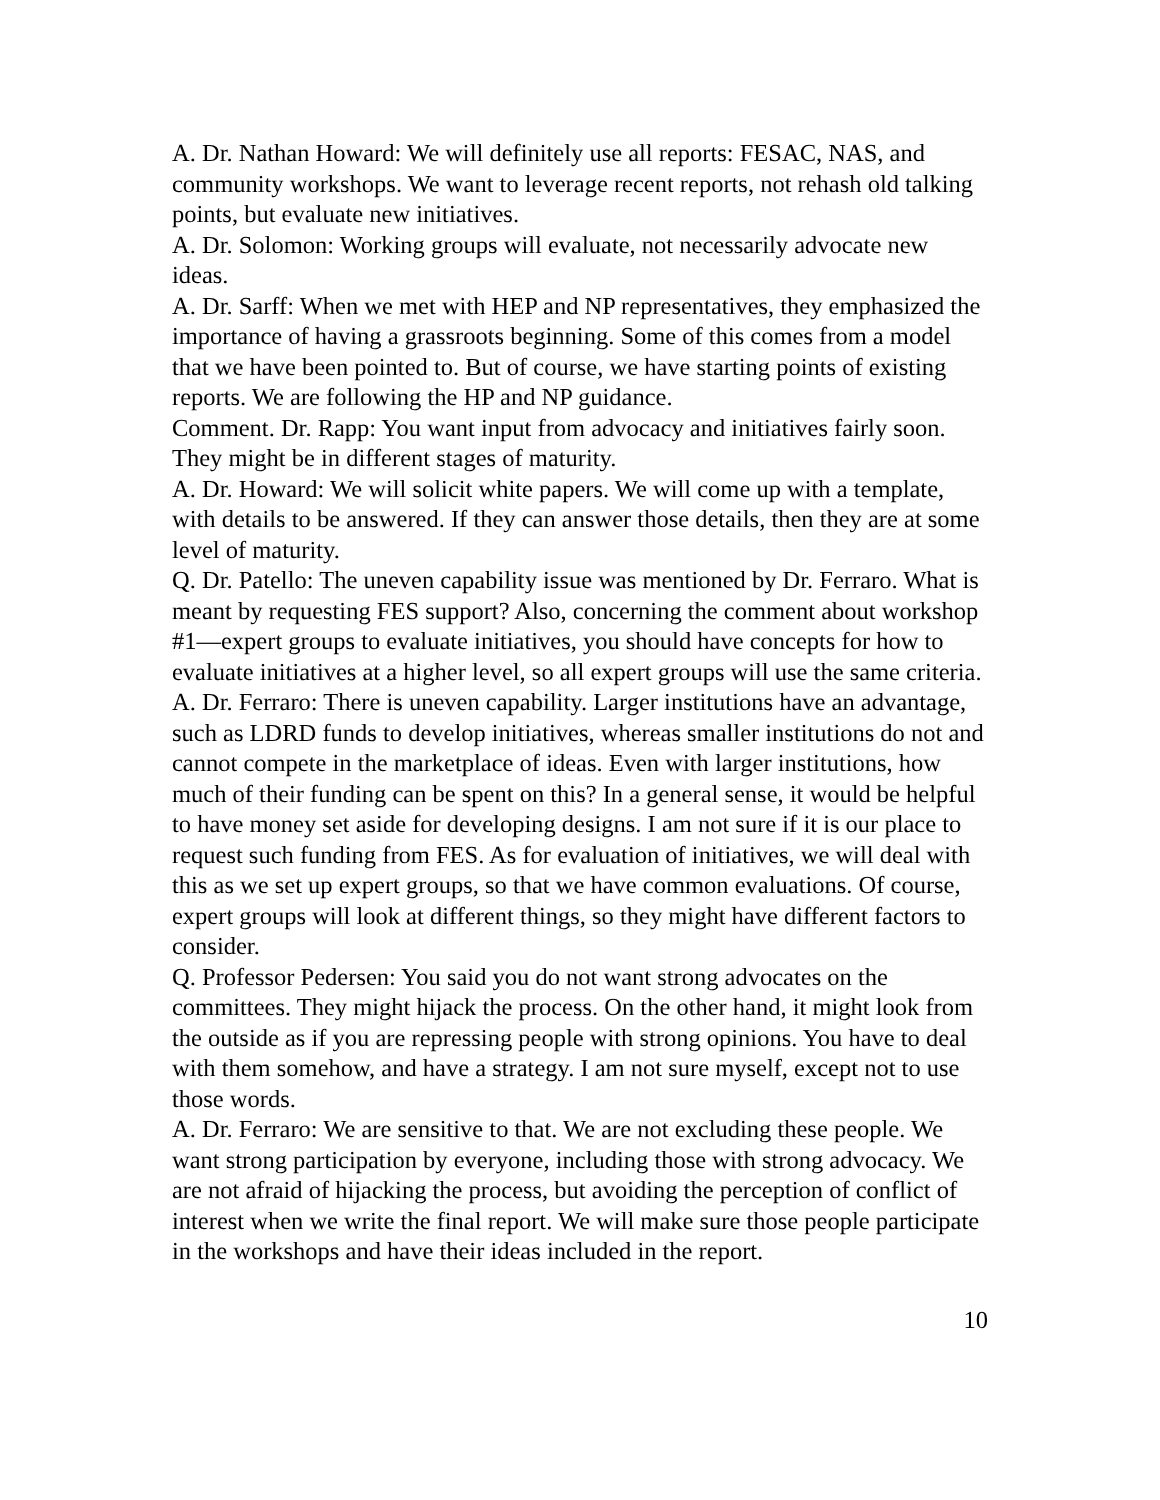A. Dr. Nathan Howard: We will definitely use all reports: FESAC, NAS, and community workshops. We want to leverage recent reports, not rehash old talking points, but evaluate new initiatives.
A. Dr. Solomon: Working groups will evaluate, not necessarily advocate new ideas.
A. Dr. Sarff: When we met with HEP and NP representatives, they emphasized the importance of having a grassroots beginning. Some of this comes from a model that we have been pointed to. But of course, we have starting points of existing reports. We are following the HP and NP guidance.
Comment. Dr. Rapp: You want input from advocacy and initiatives fairly soon. They might be in different stages of maturity.
A. Dr. Howard: We will solicit white papers. We will come up with a template, with details to be answered. If they can answer those details, then they are at some level of maturity.
Q. Dr. Patello: The uneven capability issue was mentioned by Dr. Ferraro. What is meant by requesting FES support? Also, concerning the comment about workshop #1—expert groups to evaluate initiatives, you should have concepts for how to evaluate initiatives at a higher level, so all expert groups will use the same criteria.
A. Dr. Ferraro: There is uneven capability. Larger institutions have an advantage, such as LDRD funds to develop initiatives, whereas smaller institutions do not and cannot compete in the marketplace of ideas. Even with larger institutions, how much of their funding can be spent on this? In a general sense, it would be helpful to have money set aside for developing designs. I am not sure if it is our place to request such funding from FES. As for evaluation of initiatives, we will deal with this as we set up expert groups, so that we have common evaluations. Of course, expert groups will look at different things, so they might have different factors to consider.
Q. Professor Pedersen: You said you do not want strong advocates on the committees. They might hijack the process. On the other hand, it might look from the outside as if you are repressing people with strong opinions. You have to deal with them somehow, and have a strategy. I am not sure myself, except not to use those words.
A. Dr. Ferraro: We are sensitive to that. We are not excluding these people. We want strong participation by everyone, including those with strong advocacy. We are not afraid of hijacking the process, but avoiding the perception of conflict of interest when we write the final report. We will make sure those people participate in the workshops and have their ideas included in the report.
10